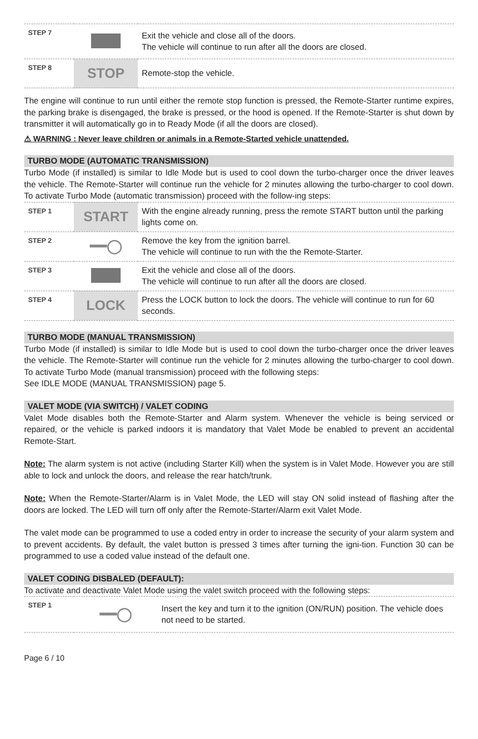| STEP 7 | | Exit the vehicle and close all of the doors. The vehicle will continue to run after all the doors are closed. |
| STEP 8 | STOP | Remote-stop the vehicle. |
The engine will continue to run until either the remote stop function is pressed, the Remote-Starter runtime expires, the parking brake is disengaged, the brake is pressed, or the hood is opened. If the Remote-Starter is shut down by transmitter it will automatically go in to Ready Mode (if all the doors are closed).
⚠ WARNING : Never leave children or animals in a Remote-Started vehicle unattended.
TURBO MODE (AUTOMATIC TRANSMISSION)
Turbo Mode (if installed) is similar to Idle Mode but is used to cool down the turbo-charger once the driver leaves the vehicle. The Remote-Starter will continue run the vehicle for 2 minutes allowing the turbo-charger to cool down. To activate Turbo Mode (automatic transmission) proceed with the follow-ing steps:
| STEP 1 | START | With the engine already running, press the remote START button until the parking lights come on. |
| STEP 2 | ━━◯ | Remove the key from the ignition barrel. The vehicle will continue to run with the the Remote-Starter. |
| STEP 3 | | Exit the vehicle and close all of the doors. The vehicle will continue to run after all the doors are closed. |
| STEP 4 | LOCK | Press the LOCK button to lock the doors. The vehicle will continue to run for 60 seconds. |
TURBO MODE (MANUAL TRANSMISSION)
Turbo Mode (if installed) is similar to Idle Mode but is used to cool down the turbo-charger once the driver leaves the vehicle. The Remote-Starter will continue run the vehicle for 2 minutes allowing the turbo-charger to cool down. To activate Turbo Mode (manual transmission) proceed with the following steps:
See IDLE MODE (MANUAL TRANSMISSION) page 5.
VALET MODE (VIA SWITCH) / VALET CODING
Valet Mode disables both the Remote-Starter and Alarm system. Whenever the vehicle is being serviced or repaired, or the vehicle is parked indoors it is mandatory that Valet Mode be enabled to prevent an accidental Remote-Start.
Note: The alarm system is not active (including Starter Kill) when the system is in Valet Mode. However you are still able to lock and unlock the doors, and release the rear hatch/trunk.
Note: When the Remote-Starter/Alarm is in Valet Mode, the LED will stay ON solid instead of flashing after the doors are locked. The LED will turn off only after the Remote-Starter/Alarm exit Valet Mode.
The valet mode can be programmed to use a coded entry in order to increase the security of your alarm system and to prevent accidents. By default, the valet button is pressed 3 times after turning the igni-tion. Function 30 can be programmed to use a coded value instead of the default one.
VALET CODING DISBALED (DEFAULT):
To activate and deactivate Valet Mode using the valet switch proceed with the following steps:
| STEP 1 | ━━◯ | Insert the key and turn it to the ignition (ON/RUN) position. The vehicle does not need to be started. |
Page 6 / 10